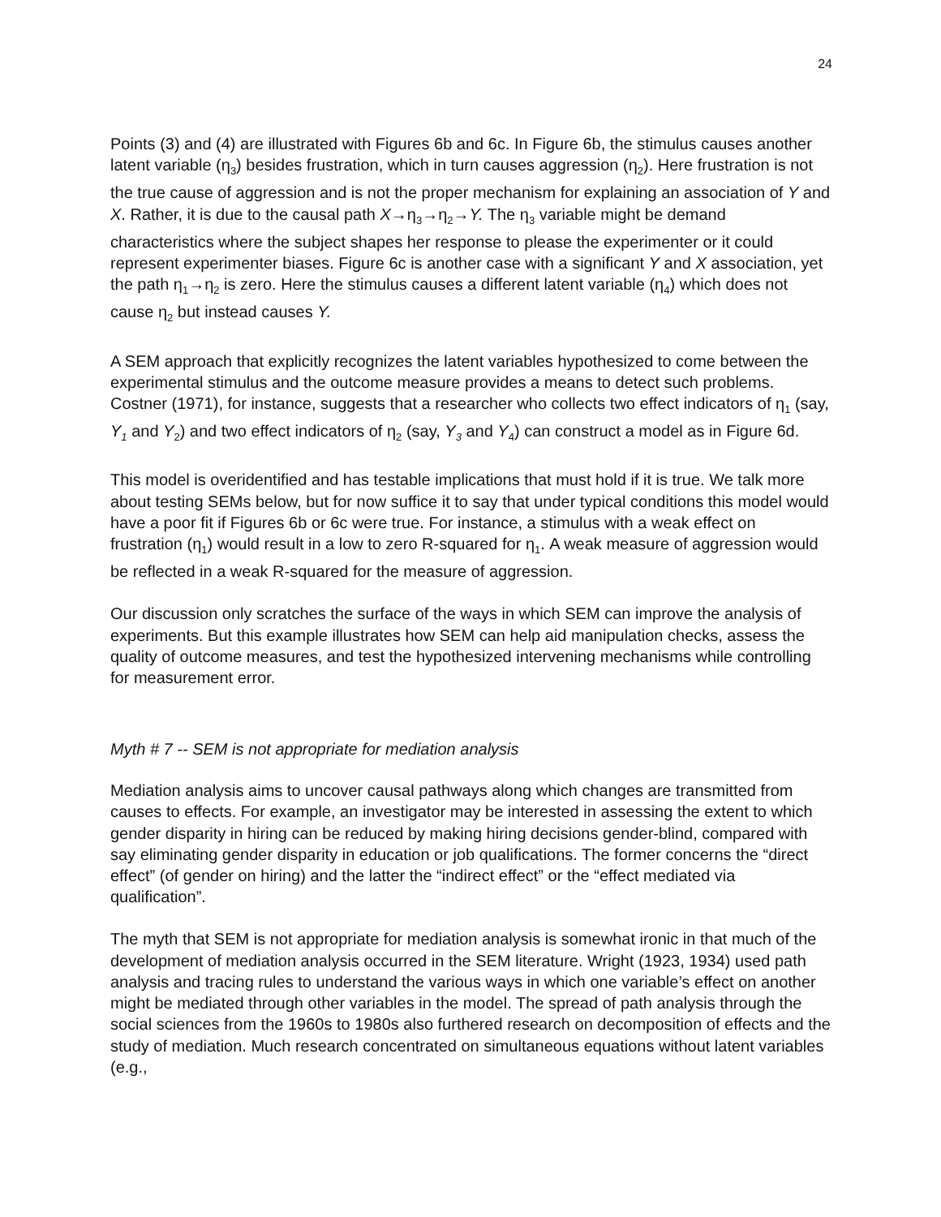24
Points (3) and (4) are illustrated with Figures 6b and 6c. In Figure 6b, the stimulus causes another latent variable (η<sub>3</sub>) besides frustration, which in turn causes aggression (η<sub>2</sub>). Here frustration is not the true cause of aggression and is not the proper mechanism for explaining an association of Y and X. Rather, it is due to the causal path X→η<sub>3</sub>→η<sub>2</sub>→Y. The η<sub>3</sub> variable might be demand characteristics where the subject shapes her response to please the experimenter or it could represent experimenter biases. Figure 6c is another case with a significant Y and X association, yet the path η<sub>1</sub>→η<sub>2</sub> is zero. Here the stimulus causes a different latent variable (η<sub>4</sub>) which does not cause η<sub>2</sub> but instead causes Y.
A SEM approach that explicitly recognizes the latent variables hypothesized to come between the experimental stimulus and the outcome measure provides a means to detect such problems. Costner (1971), for instance, suggests that a researcher who collects two effect indicators of η<sub>1</sub> (say, Y<sub>1</sub> and Y<sub>2</sub>) and two effect indicators of η<sub>2</sub> (say, Y<sub>3</sub> and Y<sub>4</sub>) can construct a model as in Figure 6d.
This model is overidentified and has testable implications that must hold if it is true. We talk more about testing SEMs below, but for now suffice it to say that under typical conditions this model would have a poor fit if Figures 6b or 6c were true. For instance, a stimulus with a weak effect on frustration (η<sub>1</sub>) would result in a low to zero R-squared for η<sub>1</sub>. A weak measure of aggression would be reflected in a weak R-squared for the measure of aggression.
Our discussion only scratches the surface of the ways in which SEM can improve the analysis of experiments. But this example illustrates how SEM can help aid manipulation checks, assess the quality of outcome measures, and test the hypothesized intervening mechanisms while controlling for measurement error.
Myth # 7 -- SEM is not appropriate for mediation analysis
Mediation analysis aims to uncover causal pathways along which changes are transmitted from causes to effects. For example, an investigator may be interested in assessing the extent to which gender disparity in hiring can be reduced by making hiring decisions gender-blind, compared with say eliminating gender disparity in education or job qualifications. The former concerns the “direct effect” (of gender on hiring) and the latter the “indirect effect” or the “effect mediated via qualification”.
The myth that SEM is not appropriate for mediation analysis is somewhat ironic in that much of the development of mediation analysis occurred in the SEM literature. Wright (1923, 1934) used path analysis and tracing rules to understand the various ways in which one variable’s effect on another might be mediated through other variables in the model. The spread of path analysis through the social sciences from the 1960s to 1980s also furthered research on decomposition of effects and the study of mediation. Much research concentrated on simultaneous equations without latent variables (e.g.,